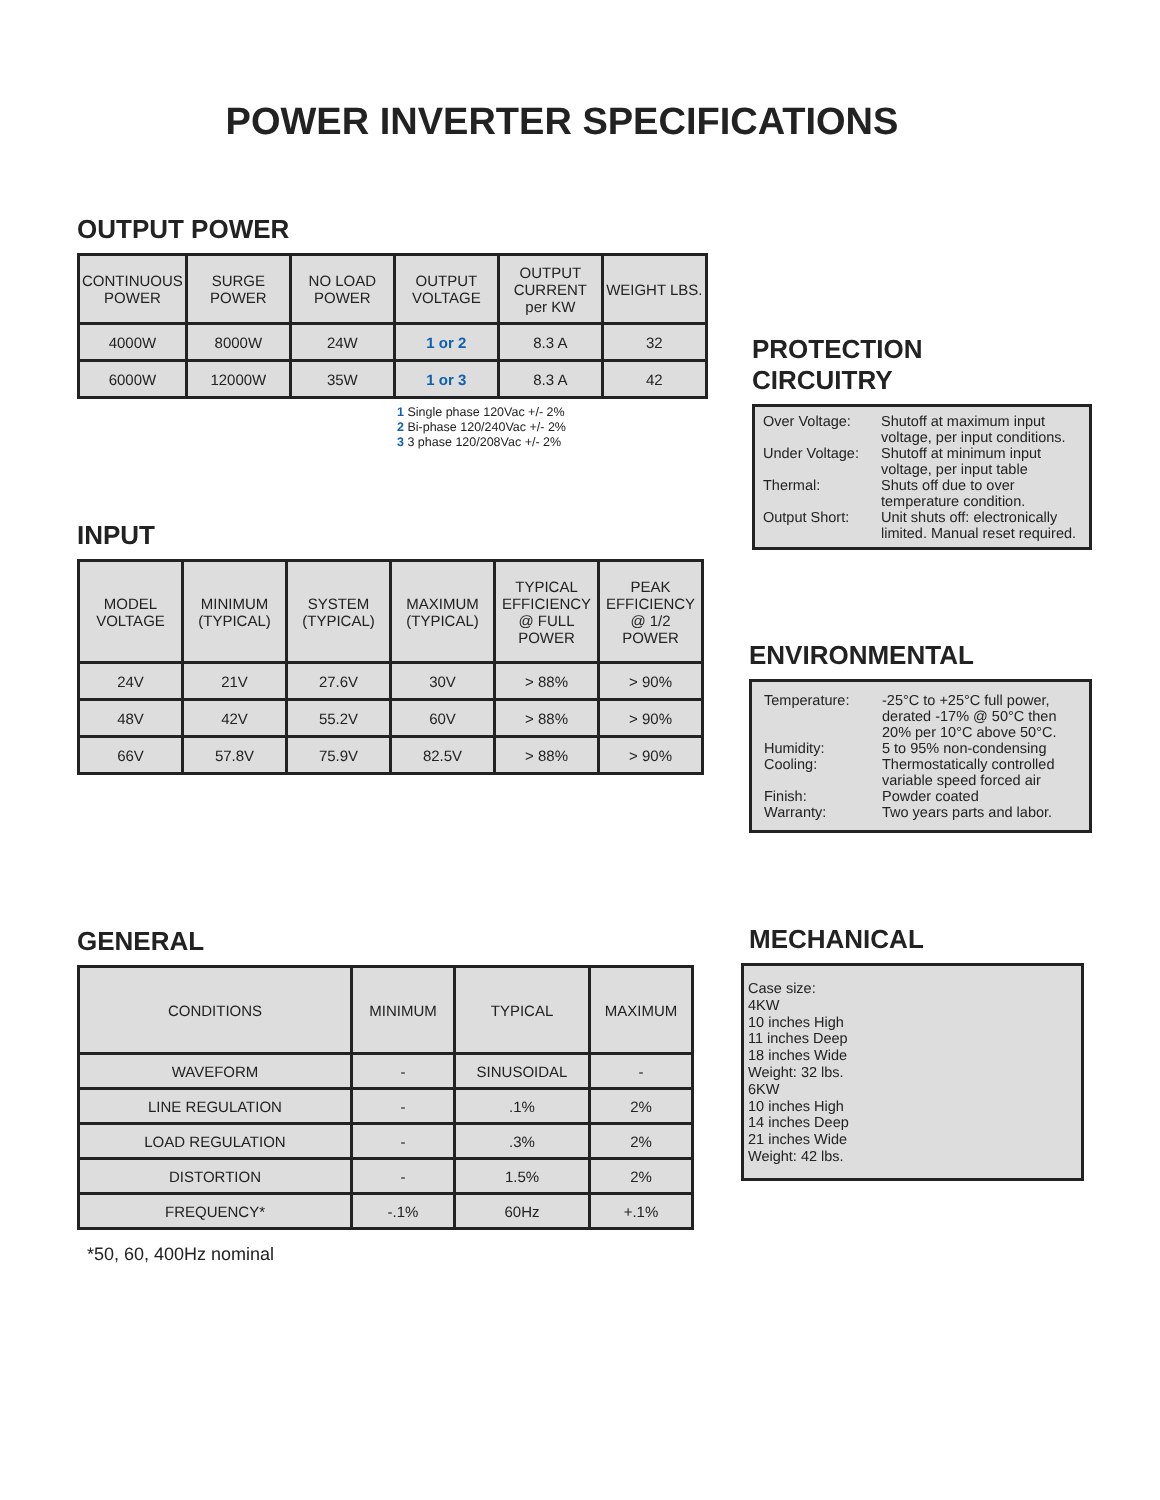POWER INVERTER SPECIFICATIONS
OUTPUT POWER
| CONTINUOUS POWER | SURGE POWER | NO LOAD POWER | OUTPUT VOLTAGE | OUTPUT CURRENT per KW | WEIGHT LBS. |
| --- | --- | --- | --- | --- | --- |
| 4000W | 8000W | 24W | 1 or 2 | 8.3 A | 32 |
| 6000W | 12000W | 35W | 1 or 3 | 8.3 A | 42 |
1 Single phase 120Vac +/- 2%
2 Bi-phase 120/240Vac +/- 2%
3 3 phase 120/208Vac +/- 2%
PROTECTION
CIRCUITRY
Over Voltage: Shutoff at maximum input voltage, per input conditions.
Under Voltage:
Shutoff at minimum input voltage, per input table
Thermal: Shuts off due to over temperature condition.
Output Short: Unit shuts off: electronically limited. Manual reset required.
INPUT
| MODEL VOLTAGE | MINIMUM (TYPICAL) | SYSTEM (TYPICAL) | MAXIMUM (TYPICAL) | TYPICAL EFFICIENCY @ FULL POWER | PEAK EFFICIENCY @ 1/2 POWER |
| --- | --- | --- | --- | --- | --- |
| 24V | 21V | 27.6V | 30V | > 88% | > 90% |
| 48V | 42V | 55.2V | 60V | > 88% | > 90% |
| 66V | 57.8V | 75.9V | 82.5V | > 88% | > 90% |
ENVIRONMENTAL
Temperature: -25°C to +25°C full power, derated -17% @ 50°C then 20% per 10°C above 50°C.
Humidity: 5 to 95% non-condensing
Cooling: Thermostatically controlled variable speed forced air
Finish: Powder coated
Warranty: Two years parts and labor.
GENERAL
| CONDITIONS | MINIMUM | TYPICAL | MAXIMUM |
| --- | --- | --- | --- |
| WAVEFORM | - | SINUSOIDAL | - |
| LINE REGULATION | - | .1% | 2% |
| LOAD REGULATION | - | .3% | 2% |
| DISTORTION | - | 1.5% | 2% |
| FREQUENCY* | -.1% | 60Hz | +.1% |
*50, 60, 400Hz nominal
MECHANICAL
Case size:
4KW
10 inches High
11 inches Deep
18 inches Wide
Weight: 32 lbs.
6KW
10 inches High
14 inches Deep
21 inches Wide
Weight: 42 lbs.